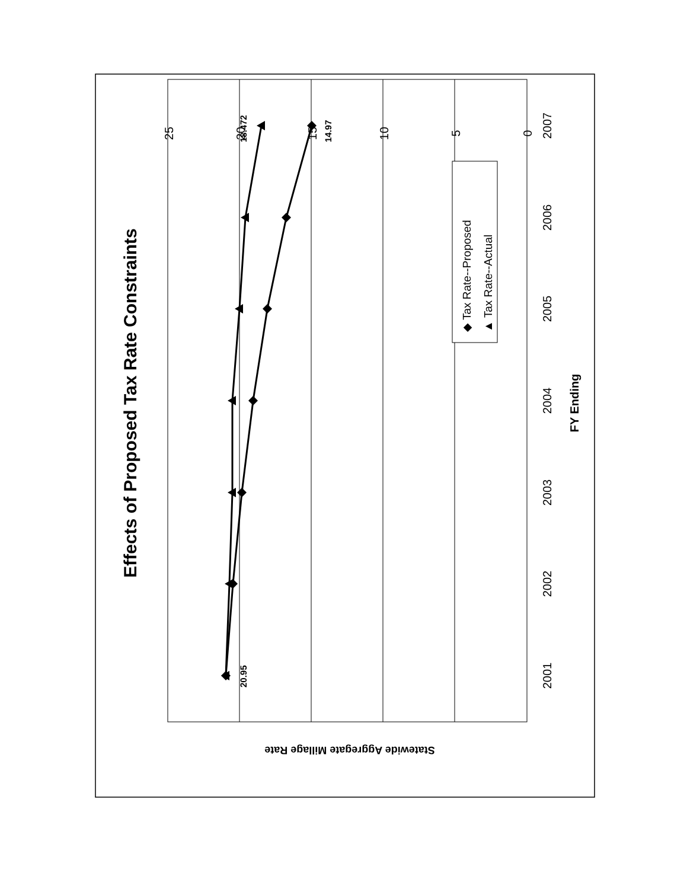25
20
15
10
5
0
2001
2002
2003
2004
2005
2006
2007
Effects of Proposed Tax Rate Constraints
FY Ending
Statewide Aggregate Millage Rate
20.95
18.472
14.97
◆ Tax Rate--Proposed
▲ Tax Rate--Actual